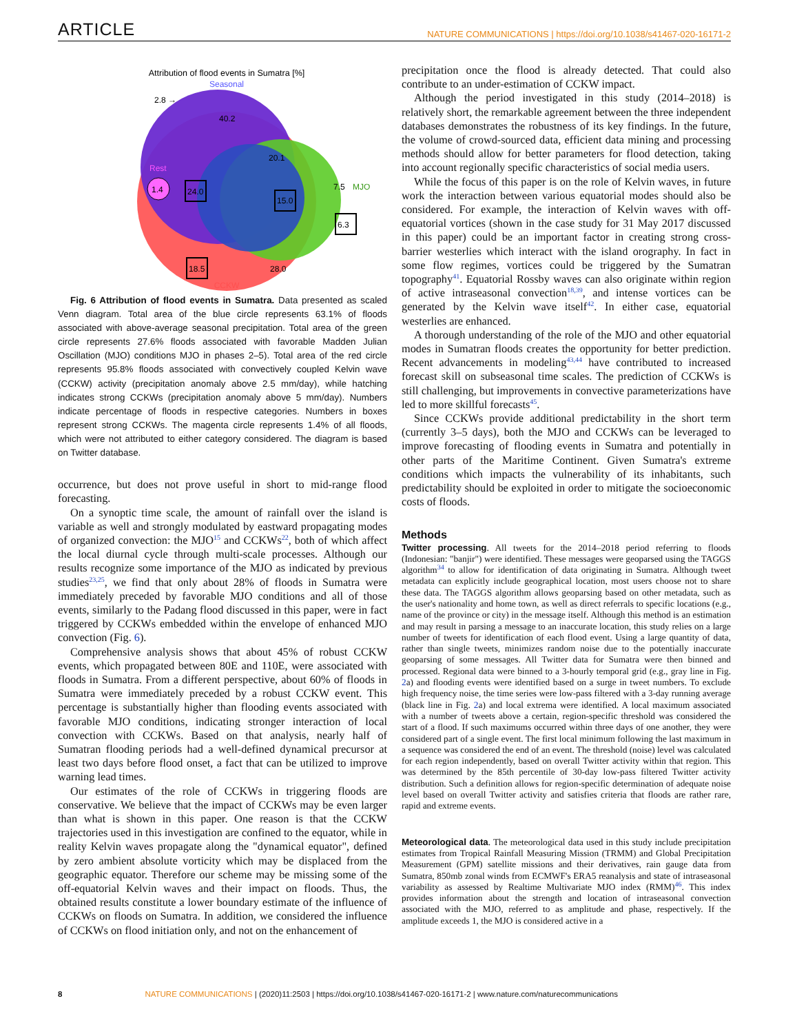ARTICLE NATURE COMMUNICATIONS | https://doi.org/10.1038/s41467-020-16171-2
Attribution of flood events in Sumatra [%]
Seasonal
2.8 →
40.2
20.1
7.5
MJO
Rest
1.4
24.0
15.0
6.3
18.5
28.0
CCKW
Fig. 6 Attribution of flood events in Sumatra. Data presented as scaled Venn diagram. Total area of the blue circle represents 63.1% of floods associated with above-average seasonal precipitation. Total area of the green circle represents 27.6% floods associated with favorable Madden Julian Oscillation (MJO) conditions MJO in phases 2–5). Total area of the red circle represents 95.8% floods associated with convectively coupled Kelvin wave (CCKW) activity (precipitation anomaly above 2.5 mm/day), while hatching indicates strong CCKWs (precipitation anomaly above 5 mm/day). Numbers indicate percentage of floods in respective categories. Numbers in boxes represent strong CCKWs. The magenta circle represents 1.4% of all floods, which were not attributed to either category considered. The diagram is based on Twitter database.
occurrence, but does not prove useful in short to mid-range flood forecasting.
On a synoptic time scale, the amount of rainfall over the island is variable as well and strongly modulated by eastward propagating modes of organized convection: the MJO<sup>15</sup> and CCKWs<sup>22</sup>, both of which affect the local diurnal cycle through multi-scale processes. Although our results recognize some importance of the MJO as indicated by previous studies<sup>23,25</sup>, we find that only about 28% of floods in Sumatra were immediately preceded by favorable MJO conditions and all of those events, similarly to the Padang flood discussed in this paper, were in fact triggered by CCKWs embedded within the envelope of enhanced MJO convection (Fig. 6).
Comprehensive analysis shows that about 45% of robust CCKW events, which propagated between 80E and 110E, were associated with floods in Sumatra. From a different perspective, about 60% of floods in Sumatra were immediately preceded by a robust CCKW event. This percentage is substantially higher than flooding events associated with favorable MJO conditions, indicating stronger interaction of local convection with CCKWs. Based on that analysis, nearly half of Sumatran flooding periods had a well-defined dynamical precursor at least two days before flood onset, a fact that can be utilized to improve warning lead times.
Our estimates of the role of CCKWs in triggering floods are conservative. We believe that the impact of CCKWs may be even larger than what is shown in this paper. One reason is that the CCKW trajectories used in this investigation are confined to the equator, while in reality Kelvin waves propagate along the "dynamical equator", defined by zero ambient absolute vorticity which may be displaced from the geographic equator. Therefore our scheme may be missing some of the off-equatorial Kelvin waves and their impact on floods. Thus, the obtained results constitute a lower boundary estimate of the influence of CCKWs on floods on Sumatra. In addition, we considered the influence of CCKWs on flood initiation only, and not on the enhancement of
precipitation once the flood is already detected. That could also contribute to an under-estimation of CCKW impact.
Although the period investigated in this study (2014–2018) is relatively short, the remarkable agreement between the three independent databases demonstrates the robustness of its key findings. In the future, the volume of crowd-sourced data, efficient data mining and processing methods should allow for better parameters for flood detection, taking into account regionally specific characteristics of social media users.
While the focus of this paper is on the role of Kelvin waves, in future work the interaction between various equatorial modes should also be considered. For example, the interaction of Kelvin waves with off-equatorial vortices (shown in the case study for 31 May 2017 discussed in this paper) could be an important factor in creating strong cross-barrier westerlies which interact with the island orography. In fact in some flow regimes, vortices could be triggered by the Sumatran topography<sup>41</sup>. Equatorial Rossby waves can also originate within region of active intraseasonal convection<sup>18,39</sup>, and intense vortices can be generated by the Kelvin wave itself<sup>42</sup>. In either case, equatorial westerlies are enhanced.
A thorough understanding of the role of the MJO and other equatorial modes in Sumatran floods creates the opportunity for better prediction. Recent advancements in modeling<sup>43,44</sup> have contributed to increased forecast skill on subseasonal time scales. The prediction of CCKWs is still challenging, but improvements in convective parameterizations have led to more skillful forecasts<sup>45</sup>.
Since CCKWs provide additional predictability in the short term (currently 3–5 days), both the MJO and CCKWs can be leveraged to improve forecasting of flooding events in Sumatra and potentially in other parts of the Maritime Continent. Given Sumatra's extreme conditions which impacts the vulnerability of its inhabitants, such predictability should be exploited in order to mitigate the socioeconomic costs of floods.
Methods
Twitter processing. All tweets for the 2014–2018 period referring to floods (Indonesian: "banjir") were identified. These messages were geoparsed using the TAGGS algorithm<sup>34</sup> to allow for identification of data originating in Sumatra. Although tweet metadata can explicitly include geographical location, most users choose not to share these data. The TAGGS algorithm allows geoparsing based on other metadata, such as the user's nationality and home town, as well as direct referrals to specific locations (e.g., name of the province or city) in the message itself. Although this method is an estimation and may result in parsing a message to an inaccurate location, this study relies on a large number of tweets for identification of each flood event. Using a large quantity of data, rather than single tweets, minimizes random noise due to the potentially inaccurate geoparsing of some messages. All Twitter data for Sumatra were then binned and processed. Regional data were binned to a 3-hourly temporal grid (e.g., gray line in Fig. 2a) and flooding events were identified based on a surge in tweet numbers. To exclude high frequency noise, the time series were low-pass filtered with a 3-day running average (black line in Fig. 2a) and local extrema were identified. A local maximum associated with a number of tweets above a certain, region-specific threshold was considered the start of a flood. If such maximums occurred within three days of one another, they were considered part of a single event. The first local minimum following the last maximum in a sequence was considered the end of an event. The threshold (noise) level was calculated for each region independently, based on overall Twitter activity within that region. This was determined by the 85th percentile of 30-day low-pass filtered Twitter activity distribution. Such a definition allows for region-specific determination of adequate noise level based on overall Twitter activity and satisfies criteria that floods are rather rare, rapid and extreme events.
Meteorological data. The meteorological data used in this study include precipitation estimates from Tropical Rainfall Measuring Mission (TRMM) and Global Precipitation Measurement (GPM) satellite missions and their derivatives, rain gauge data from Sumatra, 850mb zonal winds from ECMWF's ERA5 reanalysis and state of intraseasonal variability as assessed by Realtime Multivariate MJO index (RMM)<sup>46</sup>. This index provides information about the strength and location of intraseasonal convection associated with the MJO, referred to as amplitude and phase, respectively. If the amplitude exceeds 1, the MJO is considered active in a
8 NATURE COMMUNICATIONS | (2020)11:2503 | https://doi.org/10.1038/s41467-020-16171-2 | www.nature.com/naturecommunications